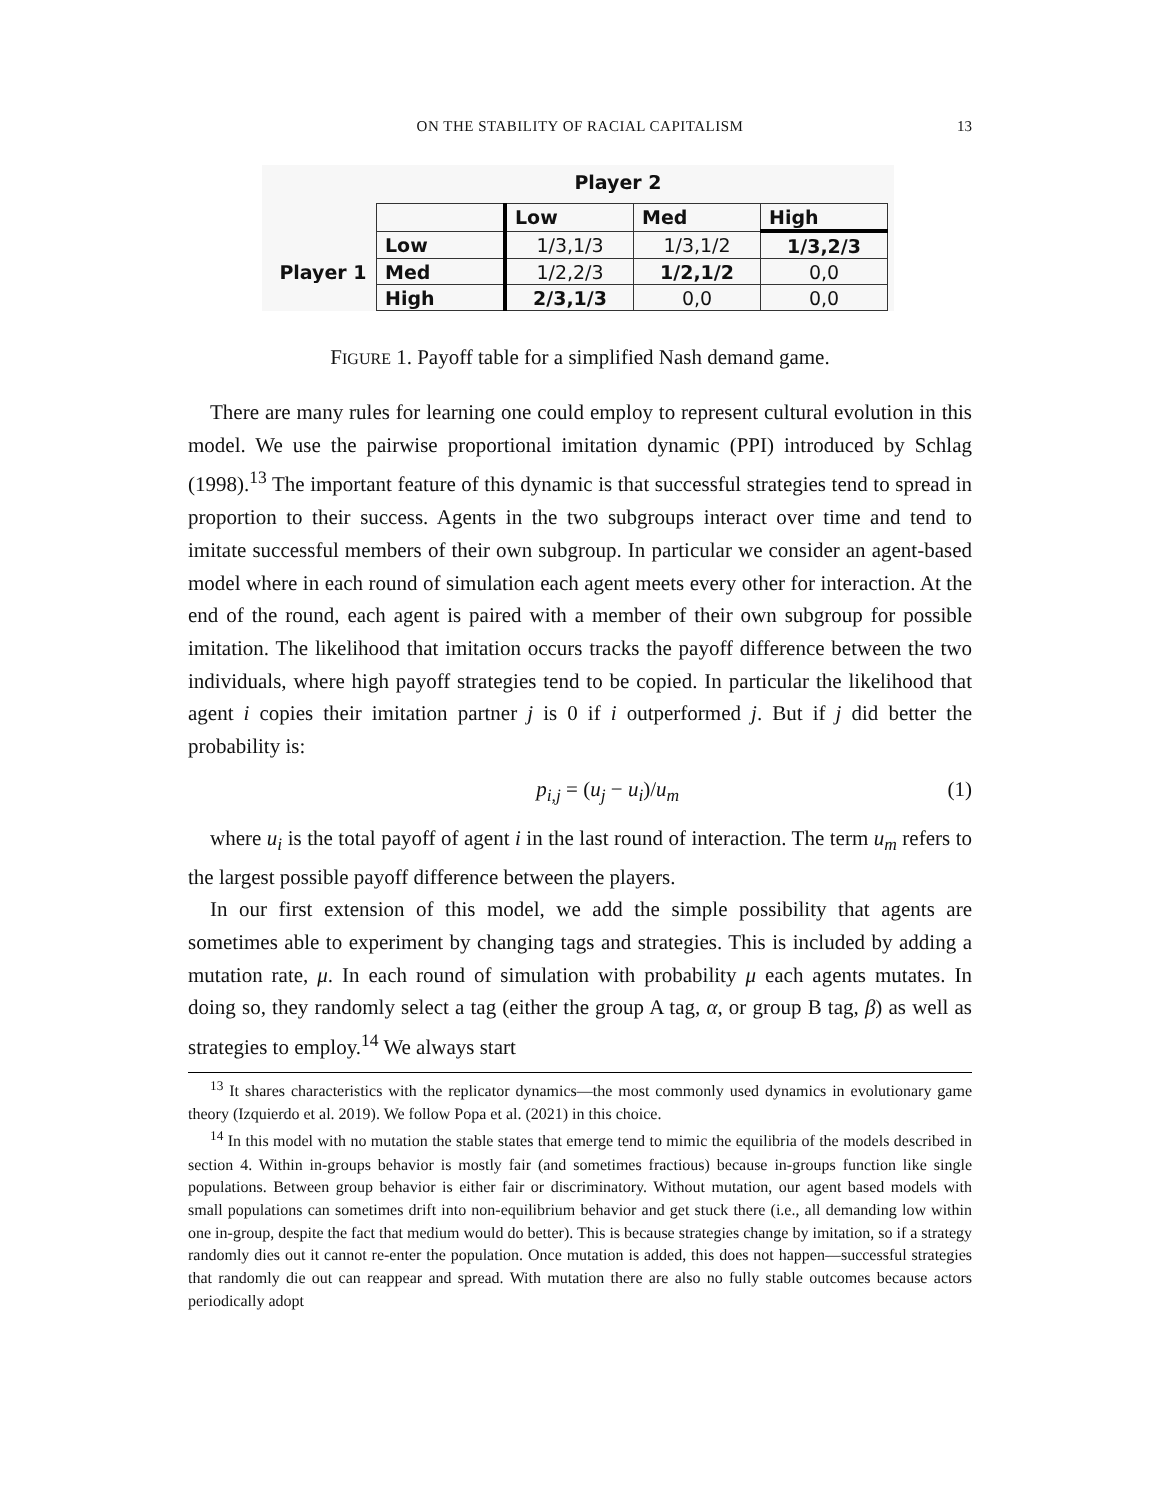ON THE STABILITY OF RACIAL CAPITALISM
13
Player 2
| | | Low | Med | High |
| | Low | 1/3,1/3 | 1/3,1/2 | 1/3,2/3 |
| Player 1 | Med | 1/2,2/3 | 1/2,1/2 | 0,0 |
| | High | 2/3,1/3 | 0,0 | 0,0 |
FIGURE 1. Payoff table for a simplified Nash demand game.
There are many rules for learning one could employ to represent cultural evolution in this model. We use the pairwise proportional imitation dynamic (PPI) introduced by Schlag (1998).<sup>13</sup> The important feature of this dynamic is that successful strategies tend to spread in proportion to their success. Agents in the two subgroups interact over time and tend to imitate successful members of their own subgroup. In particular we consider an agent-based model where in each round of simulation each agent meets every other for interaction. At the end of the round, each agent is paired with a member of their own subgroup for possible imitation. The likelihood that imitation occurs tracks the payoff difference between the two individuals, where high payoff strategies tend to be copied. In particular the likelihood that agent i copies their imitation partner j is 0 if i outperformed j. But if j did better the probability is:
p<sub>i,j</sub> = (u<sub>j</sub> − u<sub>i</sub>)/u<sub>m</sub> (1)
where u<sub>i</sub> is the total payoff of agent i in the last round of interaction. The term u<sub>m</sub> refers to the largest possible payoff difference between the players.
In our first extension of this model, we add the simple possibility that agents are sometimes able to experiment by changing tags and strategies. This is included by adding a mutation rate, μ. In each round of simulation with probability μ each agents mutates. In doing so, they randomly select a tag (either the group A tag, α, or group B tag, β) as well as strategies to employ.<sup>14</sup> We always start
<sup>13</sup> It shares characteristics with the replicator dynamics—the most commonly used dynamics in evolutionary game theory (Izquierdo et al. 2019). We follow Popa et al. (2021) in this choice.
<sup>14</sup> In this model with no mutation the stable states that emerge tend to mimic the equilibria of the models described in section 4. Within in-groups behavior is mostly fair (and sometimes fractious) because in-groups function like single populations. Between group behavior is either fair or discriminatory. Without mutation, our agent based models with small populations can sometimes drift into non-equilibrium behavior and get stuck there (i.e., all demanding low within one in-group, despite the fact that medium would do better). This is because strategies change by imitation, so if a strategy randomly dies out it cannot re-enter the population. Once mutation is added, this does not happen—successful strategies that randomly die out can reappear and spread. With mutation there are also no fully stable outcomes because actors periodically adopt